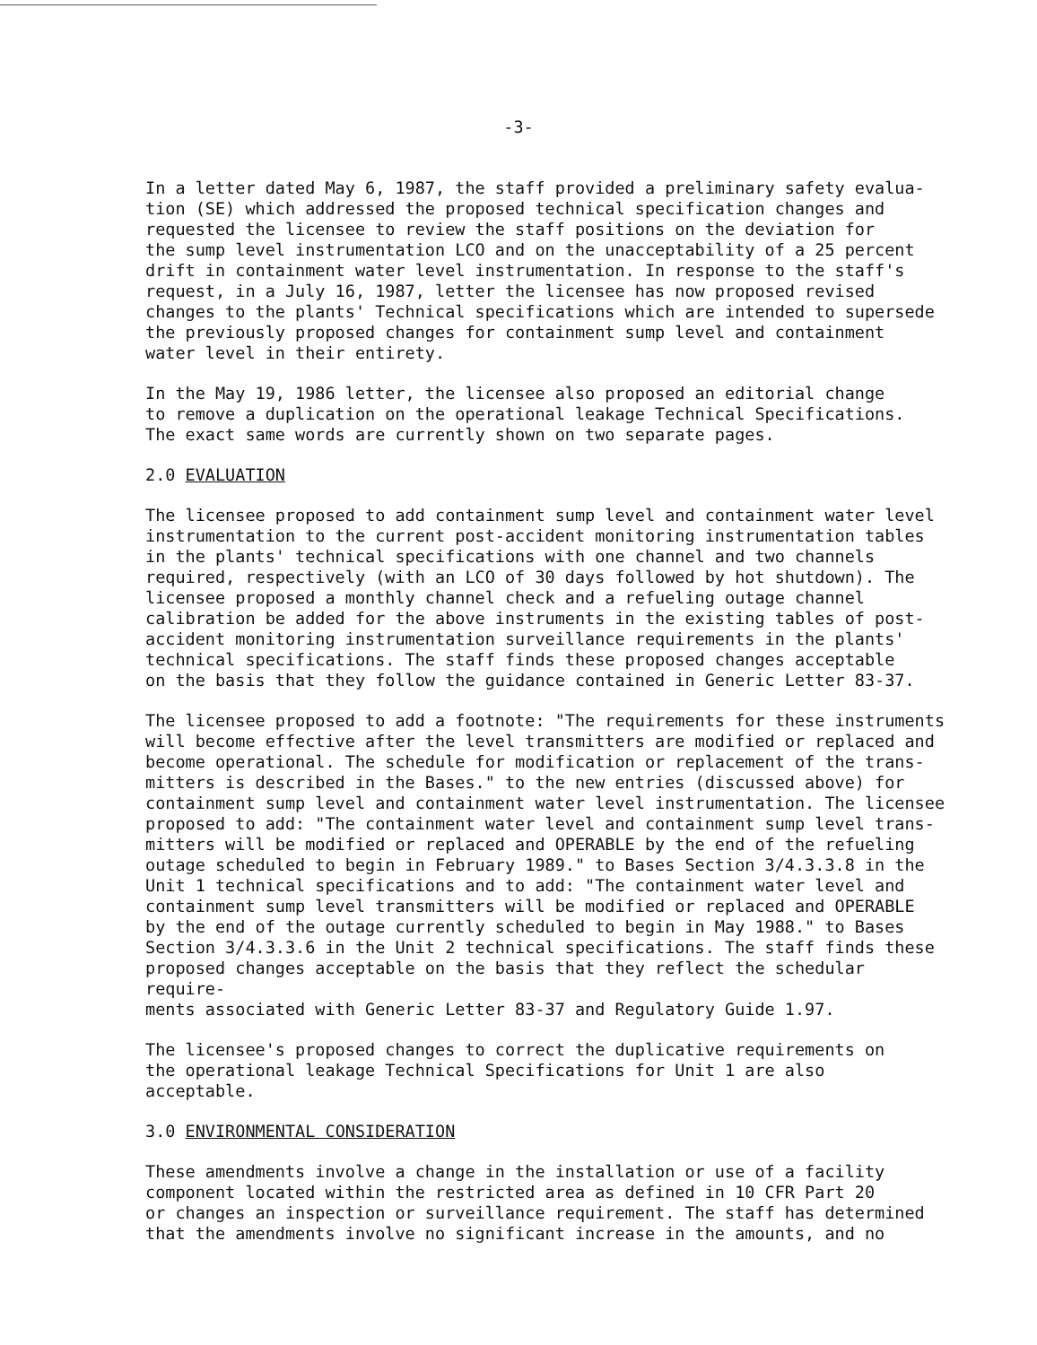-3-
In a letter dated May 6, 1987, the staff provided a preliminary safety evalua- tion (SE) which addressed the proposed technical specification changes and requested the licensee to review the staff positions on the deviation for the sump level instrumentation LCO and on the unacceptability of a 25 percent drift in containment water level instrumentation. In response to the staff's request, in a July 16, 1987, letter the licensee has now proposed revised changes to the plants' Technical specifications which are intended to supersede the previously proposed changes for containment sump level and containment water level in their entirety.
In the May 19, 1986 letter, the licensee also proposed an editorial change to remove a duplication on the operational leakage Technical Specifications. The exact same words are currently shown on two separate pages.
2.0 EVALUATION
The licensee proposed to add containment sump level and containment water level instrumentation to the current post-accident monitoring instrumentation tables in the plants' technical specifications with one channel and two channels required, respectively (with an LCO of 30 days followed by hot shutdown). The licensee proposed a monthly channel check and a refueling outage channel calibration be added for the above instruments in the existing tables of post- accident monitoring instrumentation surveillance requirements in the plants' technical specifications. The staff finds these proposed changes acceptable on the basis that they follow the guidance contained in Generic Letter 83-37.
The licensee proposed to add a footnote: "The requirements for these instruments will become effective after the level transmitters are modified or replaced and become operational. The schedule for modification or replacement of the trans- mitters is described in the Bases." to the new entries (discussed above) for containment sump level and containment water level instrumentation. The licensee proposed to add: "The containment water level and containment sump level trans- mitters will be modified or replaced and OPERABLE by the end of the refueling outage scheduled to begin in February 1989." to Bases Section 3/4.3.3.8 in the Unit 1 technical specifications and to add: "The containment water level and containment sump level transmitters will be modified or replaced and OPERABLE by the end of the outage currently scheduled to begin in May 1988." to Bases Section 3/4.3.3.6 in the Unit 2 technical specifications. The staff finds these proposed changes acceptable on the basis that they reflect the schedular require- ments associated with Generic Letter 83-37 and Regulatory Guide 1.97.
The licensee's proposed changes to correct the duplicative requirements on the operational leakage Technical Specifications for Unit 1 are also acceptable.
3.0 ENVIRONMENTAL CONSIDERATION
These amendments involve a change in the installation or use of a facility component located within the restricted area as defined in 10 CFR Part 20 or changes an inspection or surveillance requirement. The staff has determined that the amendments involve no significant increase in the amounts, and no